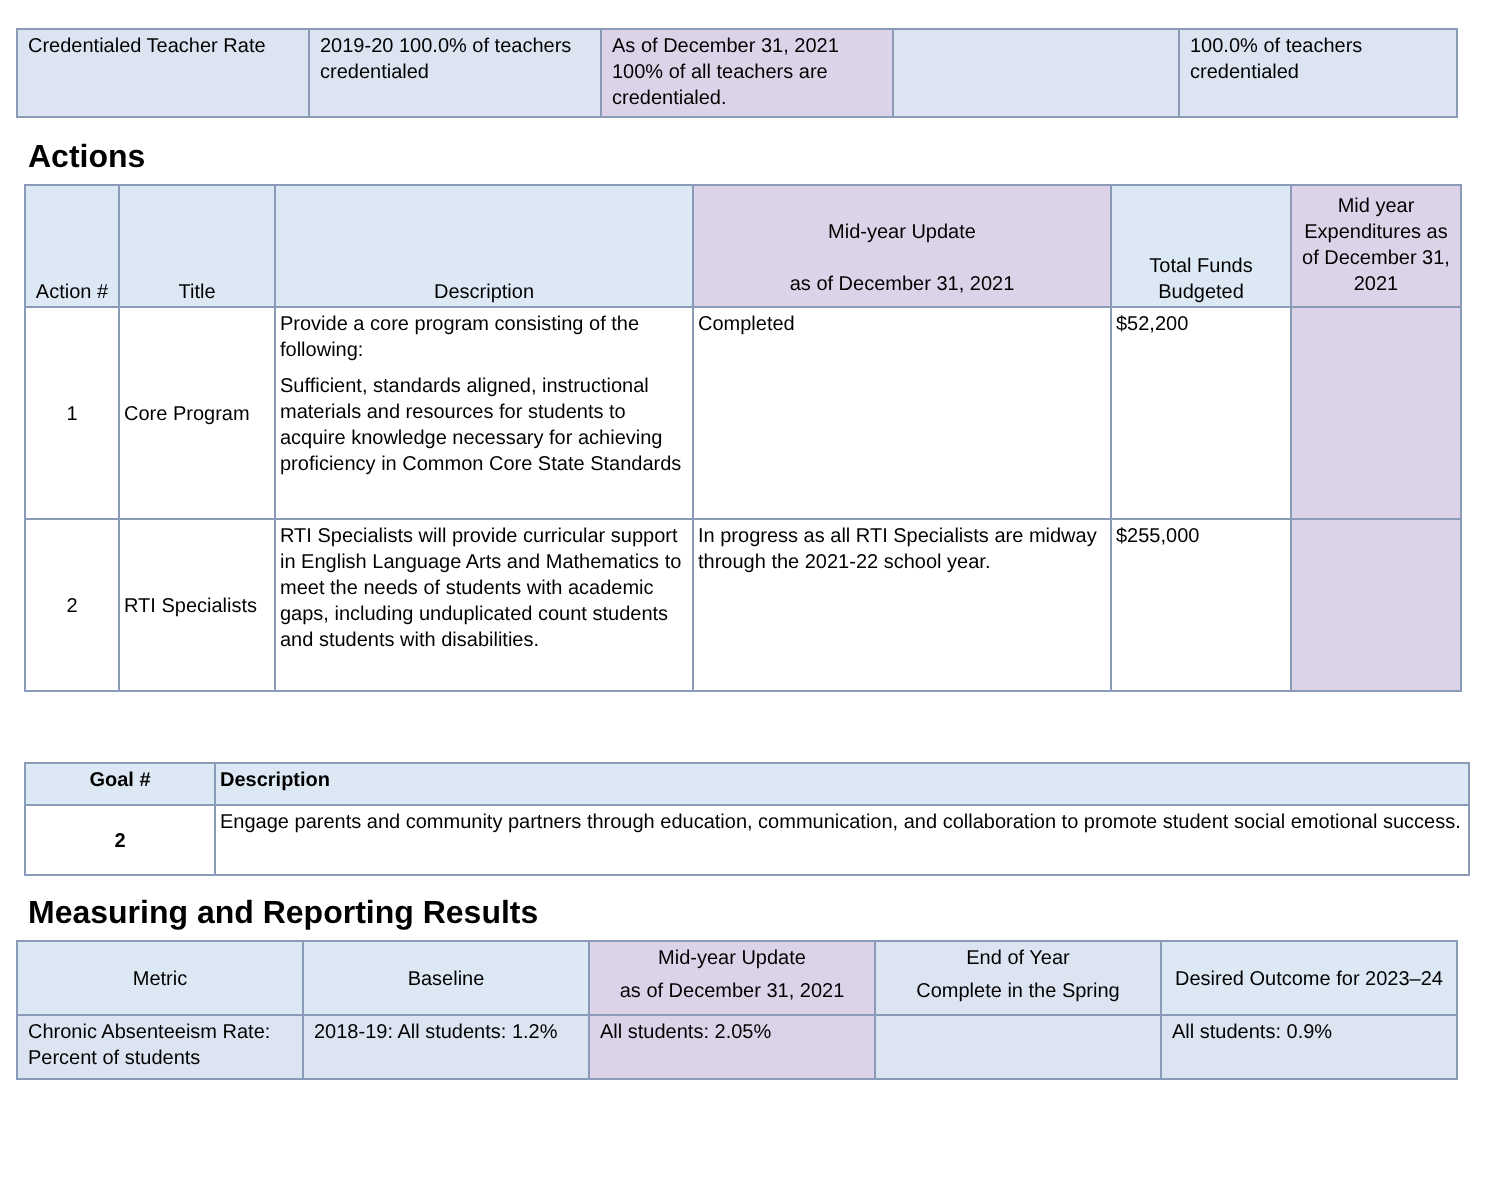| Credentialed Teacher Rate | 2019-20 100.0% of teachers credentialed | As of December 31, 2021 100% of all teachers are credentialed. | | 100.0% of teachers credentialed |
Actions
| Action # | Title | Description | Mid-year Update as of December 31, 2021 | Total Funds Budgeted | Mid year Expenditures as of December 31, 2021 |
| --- | --- | --- | --- | --- | --- |
| 1 | Core Program | Provide a core program consisting of the following: Sufficient, standards aligned, instructional materials and resources for students to acquire knowledge necessary for achieving proficiency in Common Core State Standards | Completed | $52,200 | |
| 2 | RTI Specialists | RTI Specialists will provide curricular support in English Language Arts and Mathematics to meet the needs of students with academic gaps, including unduplicated count students and students with disabilities. | In progress as all RTI Specialists are midway through the 2021-22 school year. | $255,000 | |
| Goal # | Description |
| --- | --- |
| 2 | Engage parents and community partners through education, communication, and collaboration to promote student social emotional success. |
Measuring and Reporting Results
| Metric | Baseline | Mid-year Update as of December 31, 2021 | End of Year Complete in the Spring | Desired Outcome for 2023–24 |
| --- | --- | --- | --- | --- |
| Chronic Absenteeism Rate: Percent of students | 2018-19: All students: 1.2% | All students: 2.05% | | All students: 0.9% |